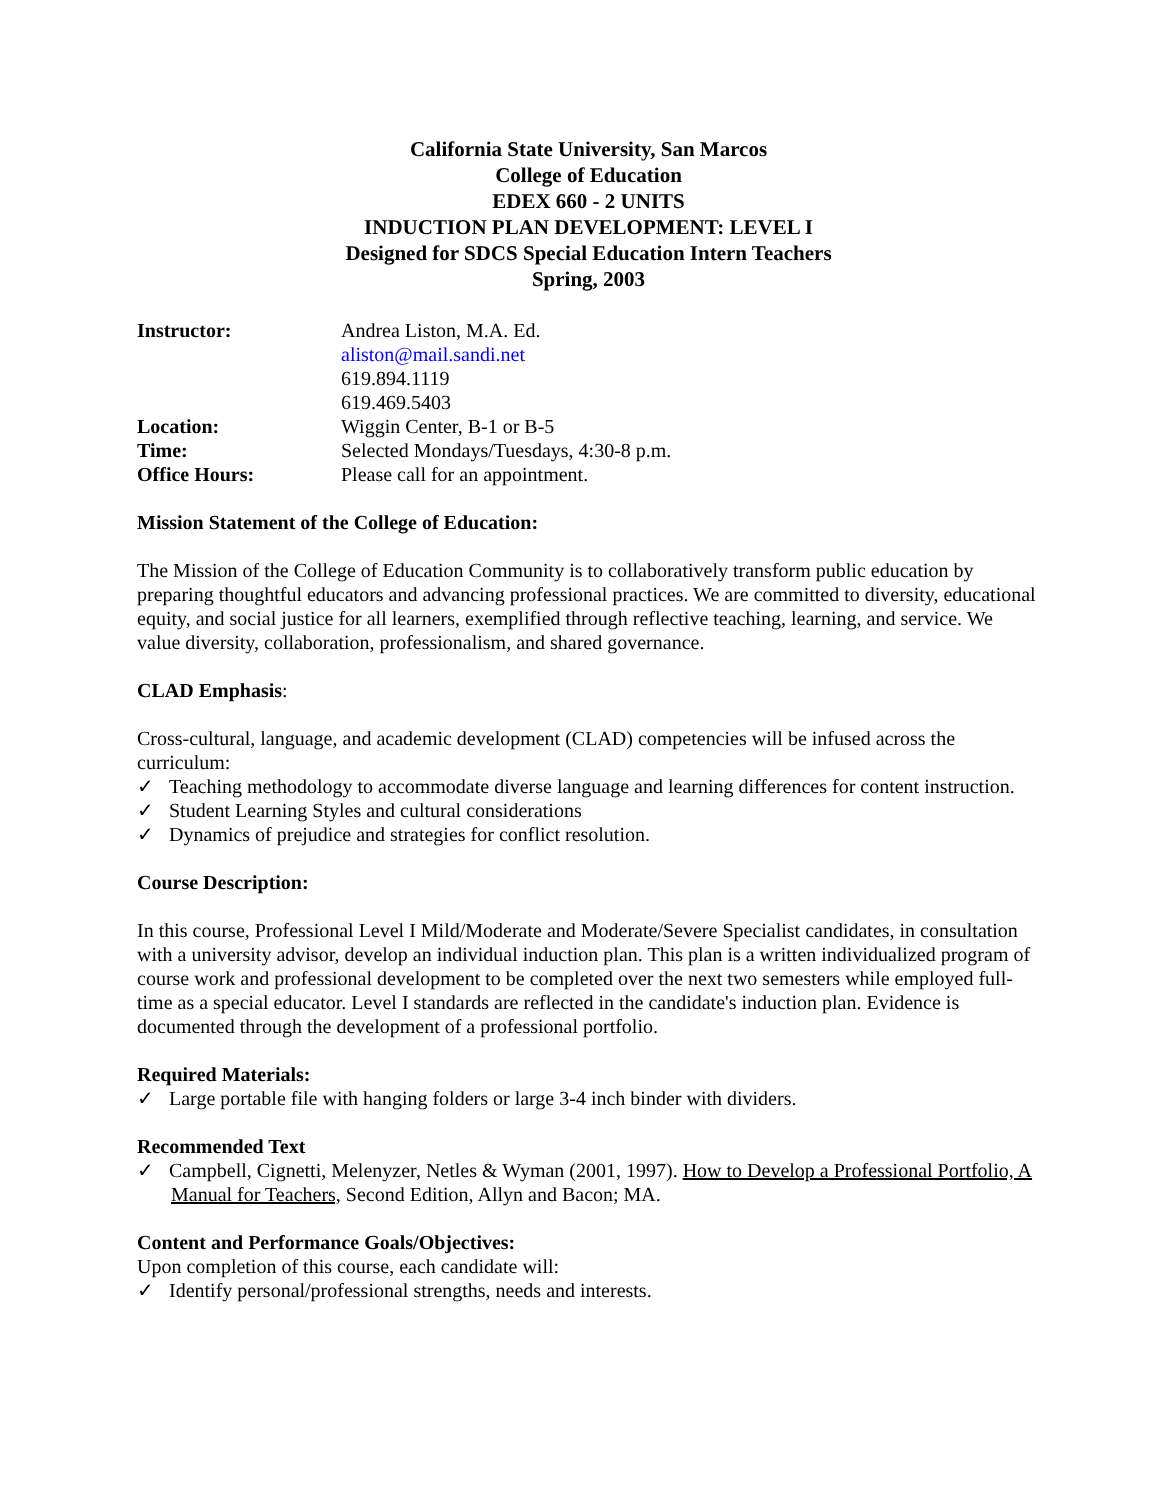California State University, San Marcos
College of Education
EDEX 660 - 2 UNITS
INDUCTION PLAN DEVELOPMENT: LEVEL I
Designed for SDCS Special Education Intern Teachers
Spring, 2003
Instructor:
Andrea Liston, M.A. Ed.
aliston@mail.sandi.net
619.894.1119
619.469.5403
Location:
Wiggin Center, B-1 or B-5
Time:
Selected Mondays/Tuesdays, 4:30-8 p.m.
Office Hours:
Please call for an appointment.
Mission Statement of the College of Education:
The Mission of the College of Education Community is to collaboratively transform public education by preparing thoughtful educators and advancing professional practices. We are committed to diversity, educational equity, and social justice for all learners, exemplified through reflective teaching, learning, and service. We value diversity, collaboration, professionalism, and shared governance.
CLAD Emphasis:
Cross-cultural, language, and academic development (CLAD) competencies will be infused across the curriculum:
✓ Teaching methodology to accommodate diverse language and learning differences for content instruction.
✓ Student Learning Styles and cultural considerations
✓ Dynamics of prejudice and strategies for conflict resolution.
Course Description:
In this course, Professional Level I Mild/Moderate and Moderate/Severe Specialist candidates, in consultation with a university advisor, develop an individual induction plan. This plan is a written individualized program of course work and professional development to be completed over the next two semesters while employed full-time as a special educator. Level I standards are reflected in the candidate's induction plan. Evidence is documented through the development of a professional portfolio.
Required Materials:
✓ Large portable file with hanging folders or large 3-4 inch binder with dividers.
Recommended Text
✓ Campbell, Cignetti, Melenyzer, Netles & Wyman (2001, 1997). How to Develop a Professional Portfolio, A Manual for Teachers, Second Edition, Allyn and Bacon; MA.
Content and Performance Goals/Objectives:
Upon completion of this course, each candidate will:
✓ Identify personal/professional strengths, needs and interests.